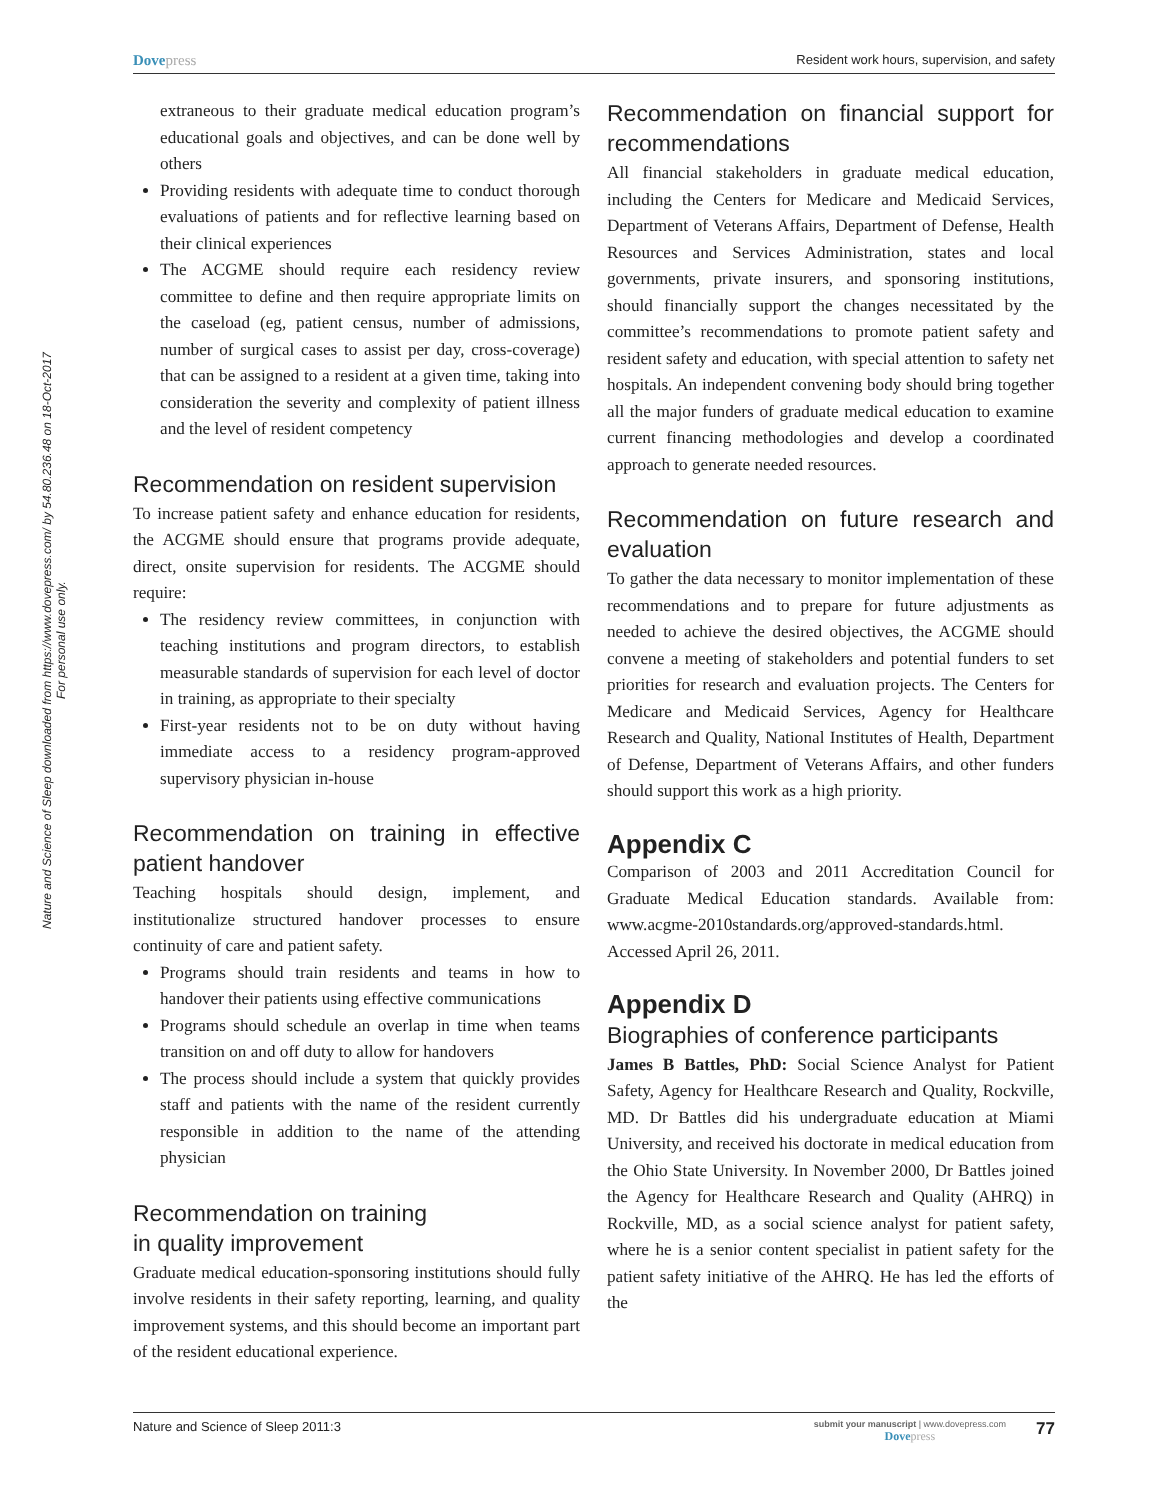Nature and Science of Sleep downloaded from https://www.dovepress.com/ by 54.80.236.48 on 18-Oct-2017
For personal use only.
Dovepress
Resident work hours, supervision, and safety
extraneous to their graduate medical education program’s educational goals and objectives, and can be done well by others
Providing residents with adequate time to conduct thorough evaluations of patients and for reflective learning based on their clinical experiences
The ACGME should require each residency review committee to define and then require appropriate limits on the caseload (eg, patient census, number of admissions, number of surgical cases to assist per day, cross-coverage) that can be assigned to a resident at a given time, taking into consideration the severity and complexity of patient illness and the level of resident competency
Recommendation on resident supervision
To increase patient safety and enhance education for residents, the ACGME should ensure that programs provide adequate, direct, onsite supervision for residents. The ACGME should require:
The residency review committees, in conjunction with teaching institutions and program directors, to establish measurable standards of supervision for each level of doctor in training, as appropriate to their specialty
First-year residents not to be on duty without having immediate access to a residency program-approved supervisory physician in-house
Recommendation on training in effective patient handover
Teaching hospitals should design, implement, and institutionalize structured handover processes to ensure continuity of care and patient safety.
Programs should train residents and teams in how to handover their patients using effective communications
Programs should schedule an overlap in time when teams transition on and off duty to allow for handovers
The process should include a system that quickly provides staff and patients with the name of the resident currently responsible in addition to the name of the attending physician
Recommendation on training
in quality improvement
Graduate medical education-sponsoring institutions should fully involve residents in their safety reporting, learning, and quality improvement systems, and this should become an important part of the resident educational experience.
Recommendation on financial support for recommendations
All financial stakeholders in graduate medical education, including the Centers for Medicare and Medicaid Services, Department of Veterans Affairs, Department of Defense, Health Resources and Services Administration, states and local governments, private insurers, and sponsoring institutions, should financially support the changes necessitated by the committee’s recommendations to promote patient safety and resident safety and education, with special attention to safety net hospitals. An independent convening body should bring together all the major funders of graduate medical education to examine current financing methodologies and develop a coordinated approach to generate needed resources.
Recommendation on future research and evaluation
To gather the data necessary to monitor implementation of these recommendations and to prepare for future adjustments as needed to achieve the desired objectives, the ACGME should convene a meeting of stakeholders and potential funders to set priorities for research and evaluation projects. The Centers for Medicare and Medicaid Services, Agency for Healthcare Research and Quality, National Institutes of Health, Department of Defense, Department of Veterans Affairs, and other funders should support this work as a high priority.
Appendix C
Comparison of 2003 and 2011 Accreditation Council for Graduate Medical Education standards. Available from: www.acgme-2010standards.org/approved-standards.html. Accessed April 26, 2011.
Appendix D
Biographies of conference participants
James B Battles, PhD: Social Science Analyst for Patient Safety, Agency for Healthcare Research and Quality, Rockville, MD. Dr Battles did his undergraduate education at Miami University, and received his doctorate in medical education from the Ohio State University. In November 2000, Dr Battles joined the Agency for Healthcare Research and Quality (AHRQ) in Rockville, MD, as a social science analyst for patient safety, where he is a senior content specialist in patient safety for the patient safety initiative of the AHRQ. He has led the efforts of the
Nature and Science of Sleep 2011:3
submit your manuscript | www.dovepress.com
Dovepress
77